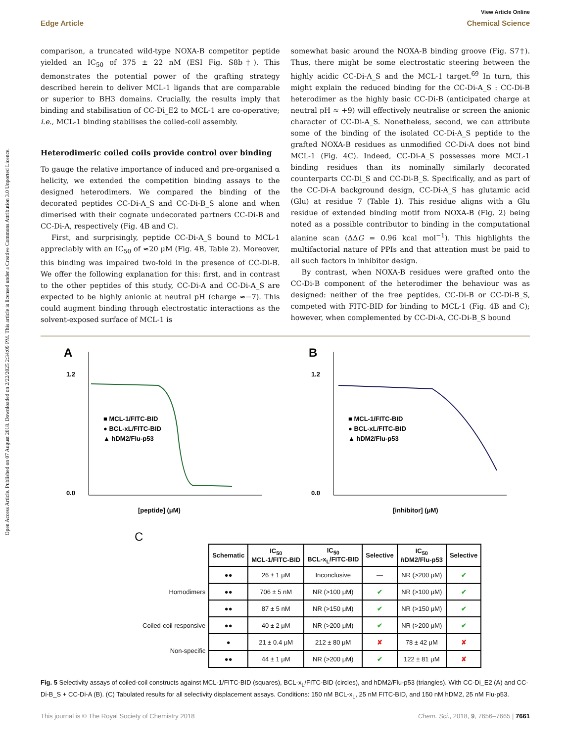Open Access Article. Published on 07 August 2018. Downloaded on 2/22/2025 2:34:09 PM. This article is licensed under a Creative Commons Attribution 3.0 Unported Licence.
View Article Online
Edge Article Chemical Science
comparison, a truncated wild-type NOXA-B competitor peptide yielded an IC<sub>50</sub> of 375 ± 22 nM (ESI Fig. S8b†). This demonstrates the potential power of the grafting strategy described herein to deliver MCL-1 ligands that are comparable or superior to BH3 domains. Crucially, the results imply that binding and stabilisation of CC-Di_E2 to MCL-1 are co-operative; i.e., MCL-1 binding stabilises the coiled-coil assembly.
Heterodimeric coiled coils provide control over binding
To gauge the relative importance of induced and pre-organised α helicity, we extended the competition binding assays to the designed heterodimers. We compared the binding of the decorated peptides CC-Di-A_S and CC-Di-B_S alone and when dimerised with their cognate undecorated partners CC-Di-B and CC-Di-A, respectively (Fig. 4B and C).
First, and surprisingly, peptide CC-Di-A_S bound to MCL-1 appreciably with an IC<sub>50</sub> of ≈20 μM (Fig. 4B, Table 2). Moreover, this binding was impaired two-fold in the presence of CC-Di-B. We offer the following explanation for this: first, and in contrast to the other peptides of this study, CC-Di-A and CC-Di-A_S are expected to be highly anionic at neutral pH (charge ≈−7). This could augment binding through electrostatic interactions as the solvent-exposed surface of MCL-1 is
somewhat basic around the NOXA-B binding groove (Fig. S7†). Thus, there might be some electrostatic steering between the highly acidic CC-Di-A_S and the MCL-1 target.<sup>69</sup> In turn, this might explain the reduced binding for the CC-Di-A_S : CC-Di-B heterodimer as the highly basic CC-Di-B (anticipated charge at neutral pH ≈ +9) will effectively neutralise or screen the anionic character of CC-Di-A_S. Nonetheless, second, we can attribute some of the binding of the isolated CC-Di-A_S peptide to the grafted NOXA-B residues as unmodified CC-Di-A does not bind MCL-1 (Fig. 4C). Indeed, CC-Di-A_S possesses more MCL-1 binding residues than its nominally similarly decorated counterparts CC-Di_S and CC-Di-B_S. Specifically, and as part of the CC-Di-A background design, CC-Di-A_S has glutamic acid (Glu) at residue 7 (Table 1). This residue aligns with a Glu residue of extended binding motif from NOXA-B (Fig. 2) being noted as a possible contributor to binding in the computational alanine scan (ΔΔG = 0.96 kcal mol<sup>−1</sup>). This highlights the multifactorial nature of PPIs and that attention must be paid to all such factors in inhibitor design.
By contrast, when NOXA-B residues were grafted onto the CC-Di-B component of the heterodimer the behaviour was as designed: neither of the free peptides, CC-Di-B or CC-Di-B_S, competed with FITC-BID for binding to MCL-1 (Fig. 4B and C); however, when complemented by CC-Di-A, CC-Di-B_S bound
A
■ MCL-1/FITC-BID
● BCL-xL/FITC-BID
▲ hDM2/Flu-p53
1.2
0.0
[peptide] (μM)
B
■ MCL-1/FITC-BID
● BCL-xL/FITC-BID
▲ hDM2/Flu-p53
1.2
0.0
[inhibitor] (μM)
C
| | Schematic | IC<sub>50</sub> MCL-1/FITC-BID | IC<sub>50</sub> BCL-x<sub>L</sub>/FITC-BID | Selective | IC<sub>50</sub> h DM2/Flu-p53 | Selective |
| Homodimers | ●● | 26 ± 1 μM | Inconclusive | — | NR (>200 μM) | ✔ |
| | ●● | 706 ± 5 nM | NR (>100 μM) | ✔ | NR (>100 μM) | ✔ |
| | ●● | 87 ± 5 nM | NR (>150 μM) | ✔ | NR (>150 μM) | ✔ |
| Coiled-coil responsive | ●● | 40 ± 2 μM | NR (>200 μM) | ✔ | NR (>200 μM) | ✔ |
| Non-specific | ● | 21 ± 0.4 μM | 212 ± 80 μM | ✘ | 78 ± 42 μM | ✘ |
| | ●● | 44 ± 1 μM | NR (>200 μM) | ✔ | 122 ± 81 μM | ✘ |
Fig. 5 Selectivity assays of coiled-coil constructs against MCL-1/FITC-BID (squares), BCL-x<sub>L</sub>/FITC-BID (circles), and hDM2/Flu-p53 (triangles). With CC-Di_E2 (A) and CC-Di-B_S + CC-Di-A (B). (C) Tabulated results for all selectivity displacement assays. Conditions: 150 nM BCL-x<sub>L</sub>, 25 nM FITC-BID, and 150 nM hDM2, 25 nM Flu-p53.
This journal is © The Royal Society of Chemistry 2018 Chem. Sci., 2018, 9, 7656–7665 | 7661